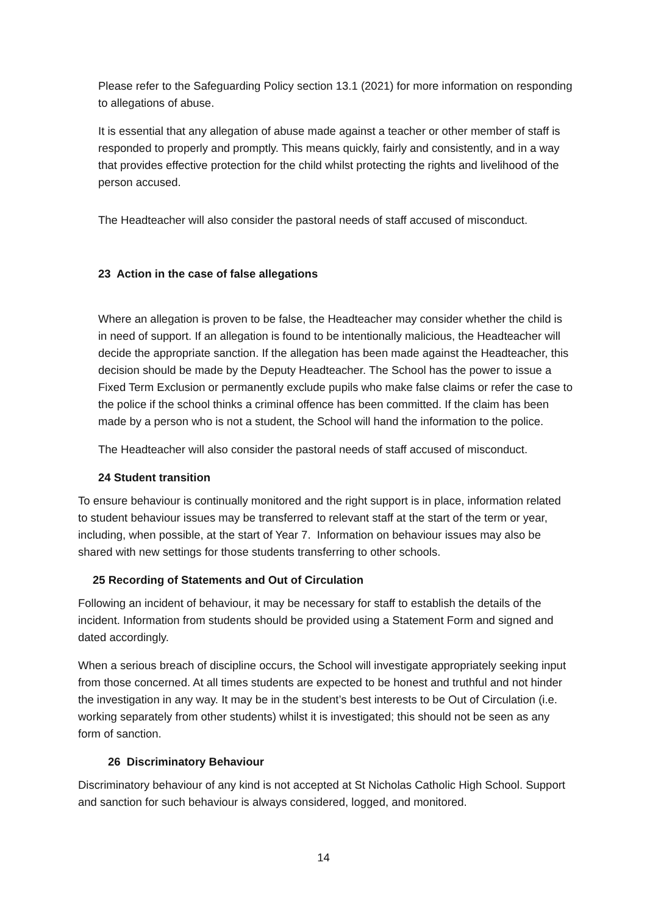Please refer to the Safeguarding Policy section 13.1 (2021) for more information on responding to allegations of abuse.
It is essential that any allegation of abuse made against a teacher or other member of staff is responded to properly and promptly. This means quickly, fairly and consistently, and in a way that provides effective protection for the child whilst protecting the rights and livelihood of the person accused.
The Headteacher will also consider the pastoral needs of staff accused of misconduct.
23 Action in the case of false allegations
Where an allegation is proven to be false, the Headteacher may consider whether the child is in need of support. If an allegation is found to be intentionally malicious, the Headteacher will decide the appropriate sanction. If the allegation has been made against the Headteacher, this decision should be made by the Deputy Headteacher. The School has the power to issue a Fixed Term Exclusion or permanently exclude pupils who make false claims or refer the case to the police if the school thinks a criminal offence has been committed. If the claim has been made by a person who is not a student, the School will hand the information to the police.
The Headteacher will also consider the pastoral needs of staff accused of misconduct.
24 Student transition
To ensure behaviour is continually monitored and the right support is in place, information related to student behaviour issues may be transferred to relevant staff at the start of the term or year, including, when possible, at the start of Year 7. Information on behaviour issues may also be shared with new settings for those students transferring to other schools.
25 Recording of Statements and Out of Circulation
Following an incident of behaviour, it may be necessary for staff to establish the details of the incident. Information from students should be provided using a Statement Form and signed and dated accordingly.
When a serious breach of discipline occurs, the School will investigate appropriately seeking input from those concerned. At all times students are expected to be honest and truthful and not hinder the investigation in any way. It may be in the student’s best interests to be Out of Circulation (i.e. working separately from other students) whilst it is investigated; this should not be seen as any form of sanction.
26 Discriminatory Behaviour
Discriminatory behaviour of any kind is not accepted at St Nicholas Catholic High School. Support and sanction for such behaviour is always considered, logged, and monitored.
14